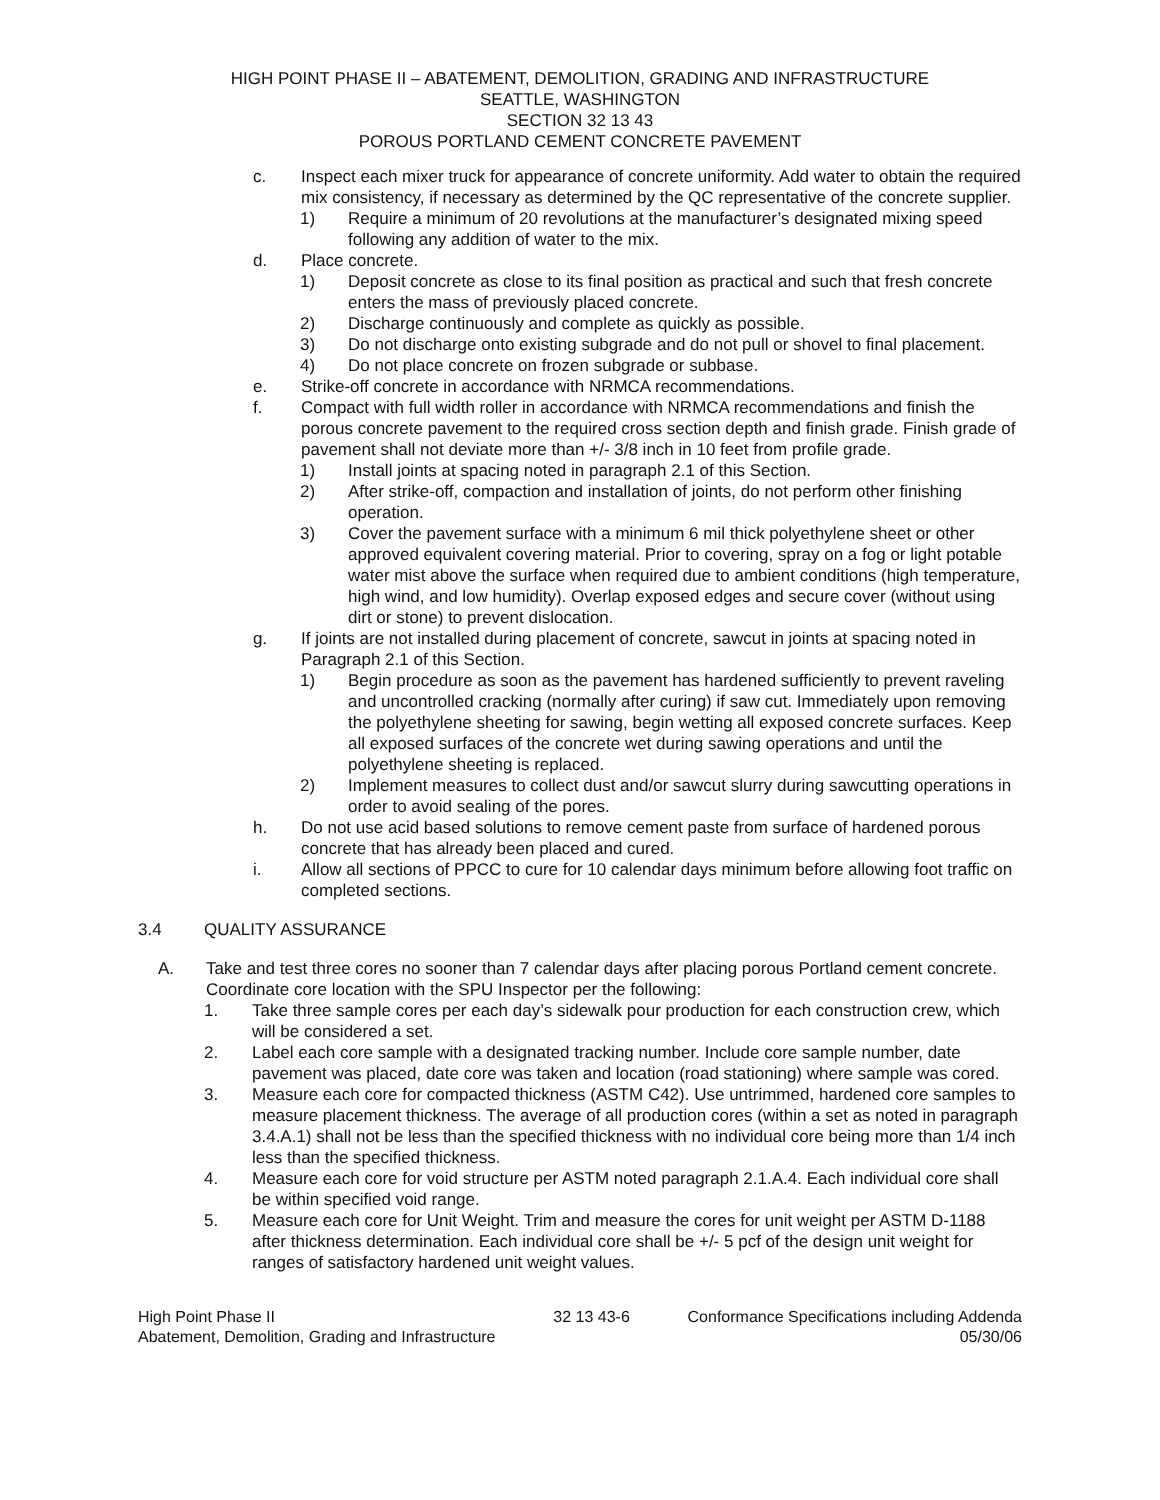HIGH POINT PHASE II – ABATEMENT, DEMOLITION, GRADING AND INFRASTRUCTURE
SEATTLE, WASHINGTON
SECTION 32 13 43
POROUS PORTLAND CEMENT CONCRETE PAVEMENT
c. Inspect each mixer truck for appearance of concrete uniformity. Add water to obtain the required mix consistency, if necessary as determined by the QC representative of the concrete supplier.
1) Require a minimum of 20 revolutions at the manufacturer’s designated mixing speed following any addition of water to the mix.
d. Place concrete.
1) Deposit concrete as close to its final position as practical and such that fresh concrete enters the mass of previously placed concrete.
2) Discharge continuously and complete as quickly as possible.
3) Do not discharge onto existing subgrade and do not pull or shovel to final placement.
4) Do not place concrete on frozen subgrade or subbase.
e. Strike-off concrete in accordance with NRMCA recommendations.
f. Compact with full width roller in accordance with NRMCA recommendations and finish the porous concrete pavement to the required cross section depth and finish grade. Finish grade of pavement shall not deviate more than +/- 3/8 inch in 10 feet from profile grade.
1) Install joints at spacing noted in paragraph 2.1 of this Section.
2) After strike-off, compaction and installation of joints, do not perform other finishing operation.
3) Cover the pavement surface with a minimum 6 mil thick polyethylene sheet or other approved equivalent covering material. Prior to covering, spray on a fog or light potable water mist above the surface when required due to ambient conditions (high temperature, high wind, and low humidity). Overlap exposed edges and secure cover (without using dirt or stone) to prevent dislocation.
g. If joints are not installed during placement of concrete, sawcut in joints at spacing noted in Paragraph 2.1 of this Section.
1) Begin procedure as soon as the pavement has hardened sufficiently to prevent raveling and uncontrolled cracking (normally after curing) if saw cut. Immediately upon removing the polyethylene sheeting for sawing, begin wetting all exposed concrete surfaces. Keep all exposed surfaces of the concrete wet during sawing operations and until the polyethylene sheeting is replaced.
2) Implement measures to collect dust and/or sawcut slurry during sawcutting operations in order to avoid sealing of the pores.
h. Do not use acid based solutions to remove cement paste from surface of hardened porous concrete that has already been placed and cured.
i. Allow all sections of PPCC to cure for 10 calendar days minimum before allowing foot traffic on completed sections.
3.4 QUALITY ASSURANCE
A. Take and test three cores no sooner than 7 calendar days after placing porous Portland cement concrete. Coordinate core location with the SPU Inspector per the following:
1. Take three sample cores per each day’s sidewalk pour production for each construction crew, which will be considered a set.
2. Label each core sample with a designated tracking number. Include core sample number, date pavement was placed, date core was taken and location (road stationing) where sample was cored.
3. Measure each core for compacted thickness (ASTM C42). Use untrimmed, hardened core samples to measure placement thickness. The average of all production cores (within a set as noted in paragraph 3.4.A.1) shall not be less than the specified thickness with no individual core being more than 1/4 inch less than the specified thickness.
4. Measure each core for void structure per ASTM noted paragraph 2.1.A.4. Each individual core shall be within specified void range.
5. Measure each core for Unit Weight. Trim and measure the cores for unit weight per ASTM D-1188 after thickness determination. Each individual core shall be +/- 5 pcf of the design unit weight for ranges of satisfactory hardened unit weight values.
High Point Phase II
Abatement, Demolition, Grading and Infrastructure
32 13 43-6 Conformance Specifications including Addenda
05/30/06